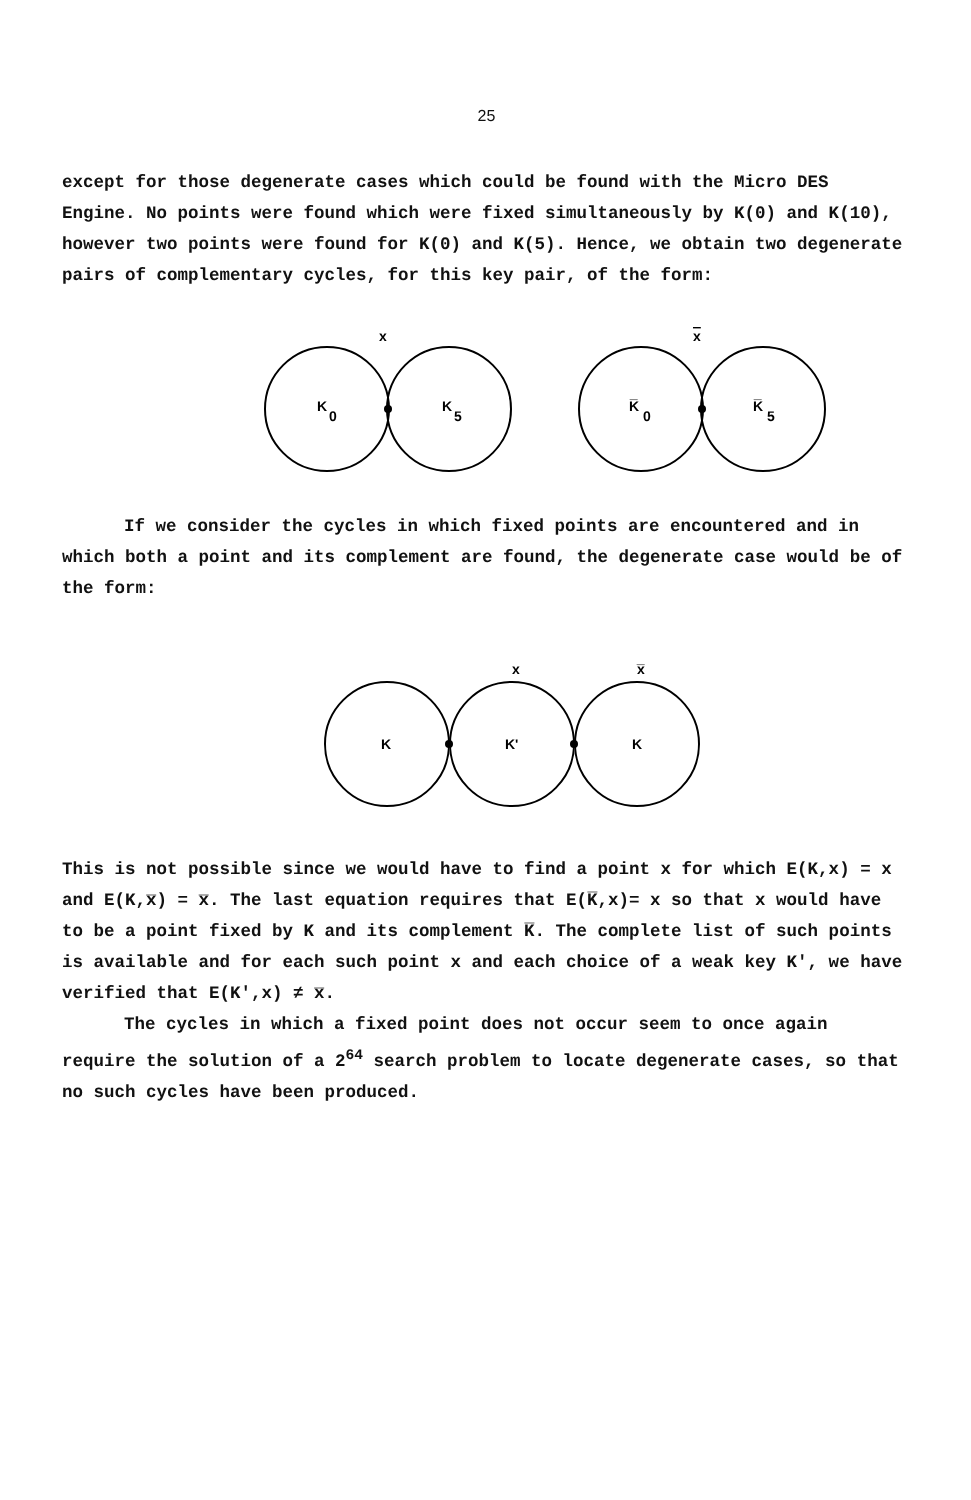25
except for those degenerate cases which could be found with the Micro DES Engine. No points were found which were fixed simultaneously by K(0) and K(10), however two points were found for K(0) and K(5). Hence, we obtain two degenerate pairs of complementary cycles, for this key pair, of the form:
x
K
0
K
5
x
K̅
0
K̅
5
If we consider the cycles in which fixed points are encountered and in which both a point and its complement are found, the degenerate case would be of the form:
x
x̅
K
K'
K
This is not possible since we would have to find a point x for which E(K,x) = x and E(K,x̅) = x̅. The last equation requires that E(K̅,x)= x so that x would have to be a point fixed by K and its complement K̅. The complete list of such points is available and for each such point x and each choice of a weak key K', we have verified that E(K',x) ≠ x̅.
The cycles in which a fixed point does not occur seem to once again require the solution of a 2<sup>64</sup> search problem to locate degenerate cases, so that no such cycles have been produced.